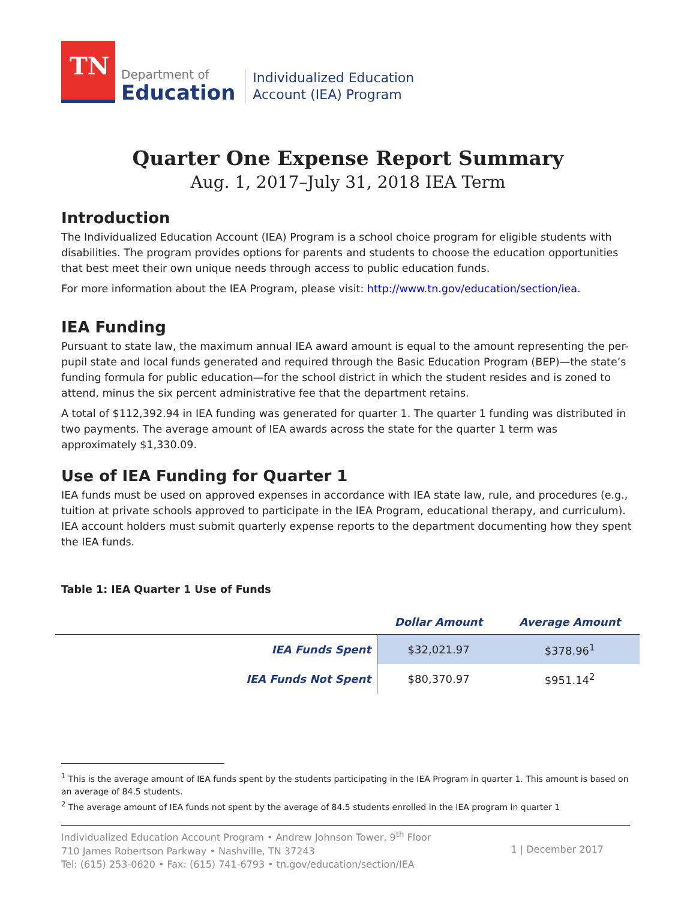TN
Department of
Education
Individualized Education
Account (IEA) Program
Quarter One Expense Report Summary
Aug. 1, 2017–July 31, 2018 IEA Term
Introduction
The Individualized Education Account (IEA) Program is a school choice program for eligible students with disabilities. The program provides options for parents and students to choose the education opportunities that best meet their own unique needs through access to public education funds.
For more information about the IEA Program, please visit: http://www.tn.gov/education/section/iea.
IEA Funding
Pursuant to state law, the maximum annual IEA award amount is equal to the amount representing the per-pupil state and local funds generated and required through the Basic Education Program (BEP)—the state’s funding formula for public education—for the school district in which the student resides and is zoned to attend, minus the six percent administrative fee that the department retains.
A total of $112,392.94 in IEA funding was generated for quarter 1. The quarter 1 funding was distributed in two payments. The average amount of IEA awards across the state for the quarter 1 term was approximately $1,330.09.
Use of IEA Funding for Quarter 1
IEA funds must be used on approved expenses in accordance with IEA state law, rule, and procedures (e.g., tuition at private schools approved to participate in the IEA Program, educational therapy, and curriculum). IEA account holders must submit quarterly expense reports to the department documenting how they spent the IEA funds.
Table 1: IEA Quarter 1 Use of Funds
| | Dollar Amount | Average Amount |
| --- | --- | --- |
| IEA Funds Spent | $32,021.97 | $378.96<sup>1</sup> |
| IEA Funds Not Spent | $80,370.97 | $951.14<sup>2</sup> |
<sup>1</sup> This is the average amount of IEA funds spent by the students participating in the IEA Program in quarter 1. This amount is based on an average of 84.5 students.
<sup>2</sup> The average amount of IEA funds not spent by the average of 84.5 students enrolled in the IEA program in quarter 1
Individualized Education Account Program • Andrew Johnson Tower, 9<sup>th</sup> Floor
710 James Robertson Parkway • Nashville, TN 37243
Tel: (615) 253-0620 • Fax: (615) 741-6793 • tn.gov/education/section/IEA
1 | December 2017